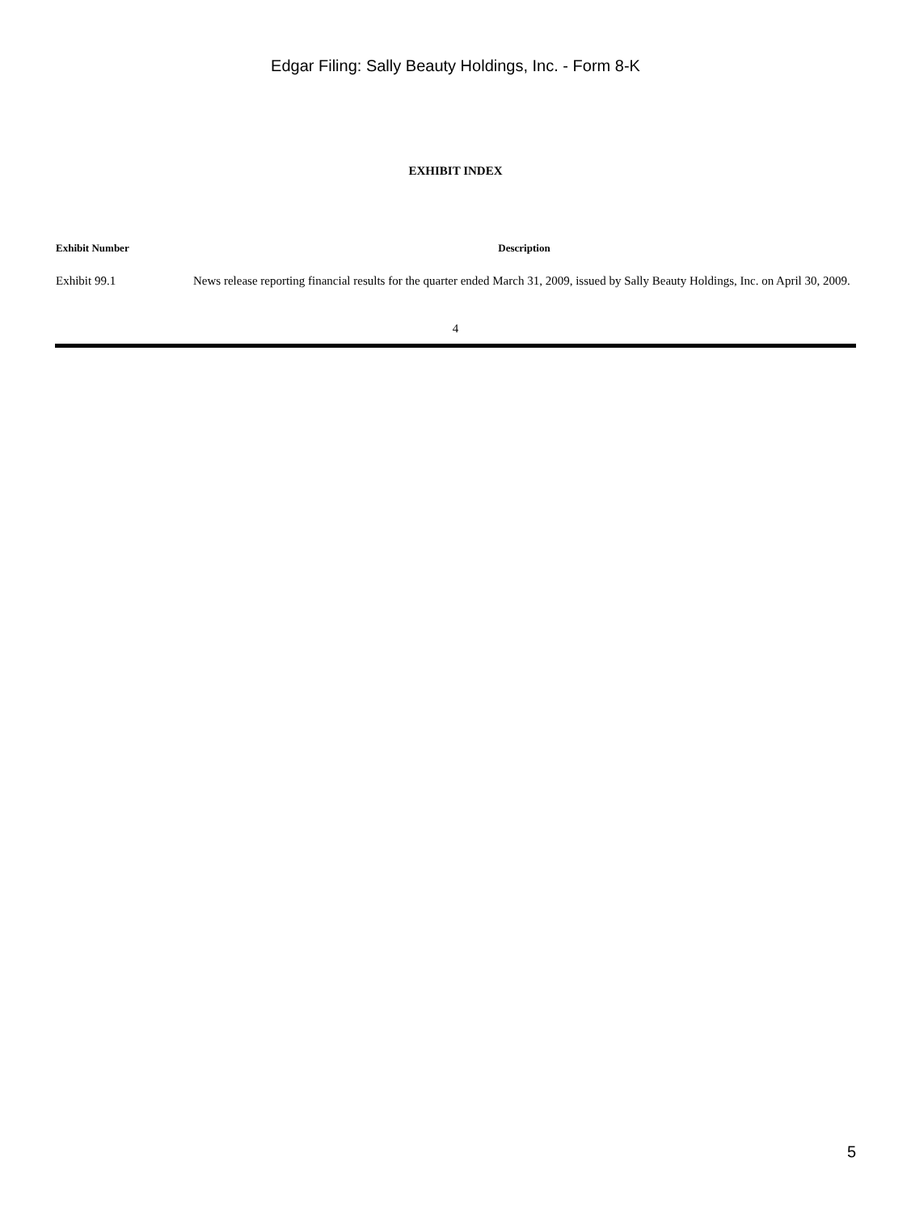Edgar Filing: Sally Beauty Holdings, Inc. - Form 8-K
EXHIBIT INDEX
| Exhibit Number | Description |
| --- | --- |
| Exhibit 99.1 | News release reporting financial results for the quarter ended March 31, 2009, issued by Sally Beauty Holdings, Inc. on April 30, 2009. |
4
5